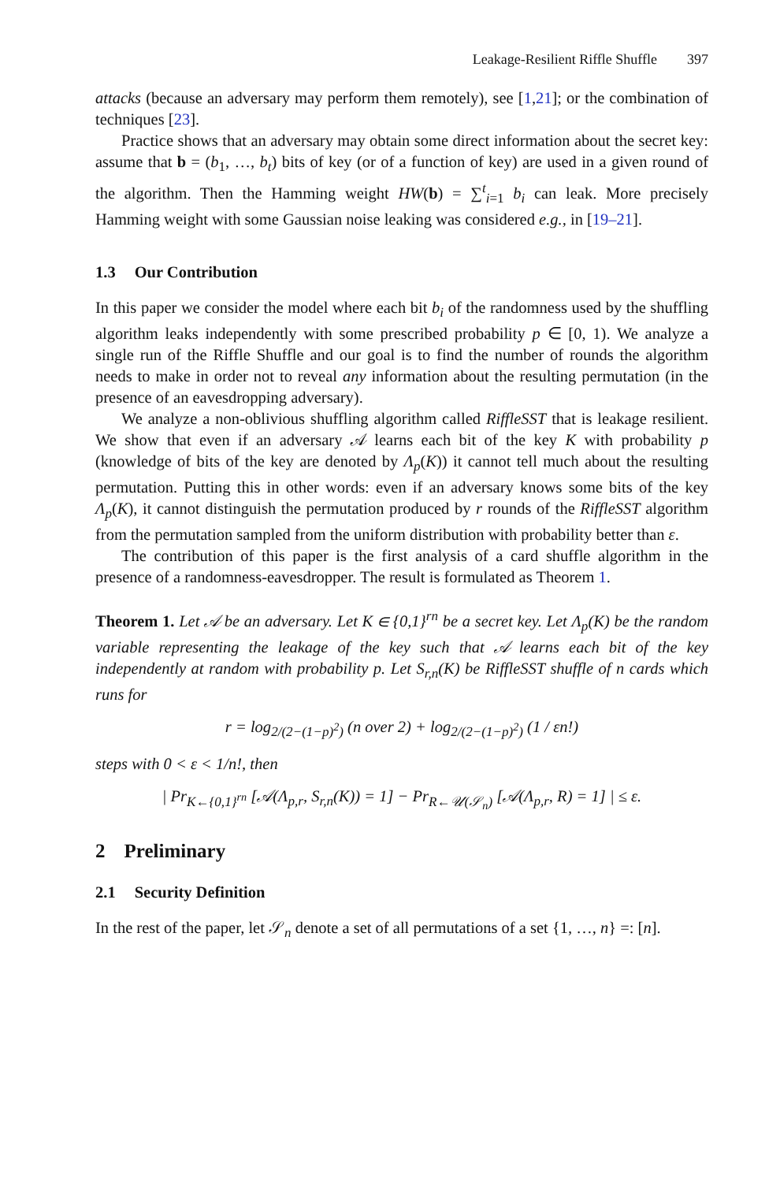Leakage-Resilient Riffle Shuffle 397
attacks (because an adversary may perform them remotely), see [1,21]; or the combination of techniques [23].
Practice shows that an adversary may obtain some direct information about the secret key: assume that b = (b<sub>1</sub>, …, b<sub>t</sub>) bits of key (or of a function of key) are used in a given round of the algorithm. Then the Hamming weight HW(b) = ∑<sup>t</sup><sub>i=1</sub> b<sub>i</sub> can leak. More precisely Hamming weight with some Gaussian noise leaking was considered e.g., in [19–21].
1.3 Our Contribution
In this paper we consider the model where each bit b<sub>i</sub> of the randomness used by the shuffling algorithm leaks independently with some prescribed probability p ∈ [0, 1). We analyze a single run of the Riffle Shuffle and our goal is to find the number of rounds the algorithm needs to make in order not to reveal any information about the resulting permutation (in the presence of an eavesdropping adversary).
We analyze a non-oblivious shuffling algorithm called RiffleSST that is leakage resilient. We show that even if an adversary 𝒜 learns each bit of the key K with probability p (knowledge of bits of the key are denoted by Λ<sub>p</sub>(K)) it cannot tell much about the resulting permutation. Putting this in other words: even if an adversary knows some bits of the key Λ<sub>p</sub>(K), it cannot distinguish the permutation produced by r rounds of the RiffleSST algorithm from the permutation sampled from the uniform distribution with probability better than ε.
The contribution of this paper is the first analysis of a card shuffle algorithm in the presence of a randomness-eavesdropper. The result is formulated as Theorem 1.
Theorem 1. Let 𝒜 be an adversary. Let K ∈ {0,1}<sup>rn</sup> be a secret key. Let Λ<sub>p</sub>(K) be the random variable representing the leakage of the key such that 𝒜 learns each bit of the key independently at random with probability p. Let S<sub>r,n</sub>(K) be RiffleSST shuffle of n cards which runs for
r = log<sub>2/(2−(1−p)<sup>2</sup>)</sub> (n over 2) + log<sub>2/(2−(1−p)<sup>2</sup>)</sub> (1 / εn!)
steps with 0 < ε < 1/n!, then
| Pr<sub>K←{0,1}<sup>rn</sup></sub> [𝒜(Λ<sub>p,r</sub>, S<sub>r,n</sub>(K)) = 1] − Pr<sub>R←𝒰(𝒮<sub>n</sub>)</sub> [𝒜(Λ<sub>p,r</sub>, R) = 1] | ≤ ε.
2 Preliminary
2.1 Security Definition
In the rest of the paper, let 𝒮<sub>n</sub> denote a set of all permutations of a set {1, …, n} =: [n].